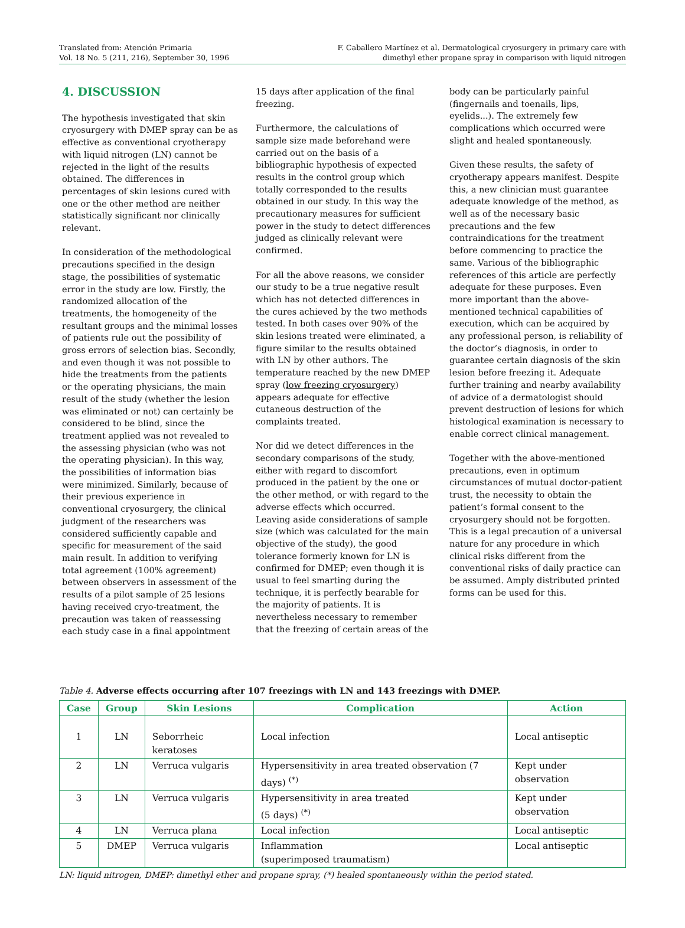Translated from: Atención Primaria
Vol. 18 No. 5 (211, 216), September 30, 1996
F. Caballero Martínez et al. Dermatological cryosurgery in primary care with
dimethyl ether propane spray in comparison with liquid nitrogen
4. DISCUSSION
The hypothesis investigated that skin cryosurgery with DMEP spray can be as effective as conventional cryotherapy with liquid nitrogen (LN) cannot be rejected in the light of the results obtained. The differences in percentages of skin lesions cured with one or the other method are neither statistically significant nor clinically relevant.
In consideration of the methodological precautions specified in the design stage, the possibilities of systematic error in the study are low. Firstly, the randomized allocation of the treatments, the homogeneity of the resultant groups and the minimal losses of patients rule out the possibility of gross errors of selection bias. Secondly, and even though it was not possible to hide the treatments from the patients or the operating physicians, the main result of the study (whether the lesion was eliminated or not) can certainly be considered to be blind, since the treatment applied was not revealed to the assessing physician (who was not the operating physician). In this way, the possibilities of information bias were minimized. Similarly, because of their previous experience in conventional cryosurgery, the clinical judgment of the researchers was considered sufficiently capable and specific for measurement of the said main result. In addition to verifying total agreement (100% agreement) between observers in assessment of the results of a pilot sample of 25 lesions having received cryo-treatment, the precaution was taken of reassessing each study case in a final appointment
15 days after application of the final freezing.
Furthermore, the calculations of sample size made beforehand were carried out on the basis of a bibliographic hypothesis of expected results in the control group which totally corresponded to the results obtained in our study. In this way the precautionary measures for sufficient power in the study to detect differences judged as clinically relevant were confirmed.
For all the above reasons, we consider our study to be a true negative result which has not detected differences in the cures achieved by the two methods tested. In both cases over 90% of the skin lesions treated were eliminated, a figure similar to the results obtained with LN by other authors. The temperature reached by the new DMEP spray (low freezing cryosurgery) appears adequate for effective cutaneous destruction of the complaints treated.
Nor did we detect differences in the secondary comparisons of the study, either with regard to discomfort produced in the patient by the one or the other method, or with regard to the adverse effects which occurred. Leaving aside considerations of sample size (which was calculated for the main objective of the study), the good tolerance formerly known for LN is confirmed for DMEP; even though it is usual to feel smarting during the technique, it is perfectly bearable for the majority of patients. It is nevertheless necessary to remember that the freezing of certain areas of the
body can be particularly painful (fingernails and toenails, lips, eyelids...). The extremely few complications which occurred were slight and healed spontaneously.
Given these results, the safety of cryotherapy appears manifest. Despite this, a new clinician must guarantee adequate knowledge of the method, as well as of the necessary basic precautions and the few contraindications for the treatment before commencing to practice the same. Various of the bibliographic references of this article are perfectly adequate for these purposes. Even more important than the above-mentioned technical capabilities of execution, which can be acquired by any professional person, is reliability of the doctor’s diagnosis, in order to guarantee certain diagnosis of the skin lesion before freezing it. Adequate further training and nearby availability of advice of a dermatologist should prevent destruction of lesions for which histological examination is necessary to enable correct clinical management.
Together with the above-mentioned precautions, even in optimum circumstances of mutual doctor-patient trust, the necessity to obtain the patient’s formal consent to the cryosurgery should not be forgotten. This is a legal precaution of a universal nature for any procedure in which clinical risks different from the conventional risks of daily practice can be assumed. Amply distributed printed forms can be used for this.
Table 4. Adverse effects occurring after 107 freezings with LN and 143 freezings with DMEP.
| Case | Group | Skin Lesions | Complication | Action |
| --- | --- | --- | --- | --- |
| 1 | LN | Seborrheic keratoses | Local infection | Local antiseptic |
| 2 | LN | Verruca vulgaris | Hypersensitivity in area treated observation (7 days) <sup>(*)</sup> | Kept under observation |
| 3 | LN | Verruca vulgaris | Hypersensitivity in area treated (5 days) <sup>(*)</sup> | Kept under observation |
| 4 | LN | Verruca plana | Local infection | Local antiseptic |
| 5 | DMEP | Verruca vulgaris | Inflammation (superimposed traumatism) | Local antiseptic |
LN: liquid nitrogen, DMEP: dimethyl ether and propane spray, (*) healed spontaneously within the period stated.